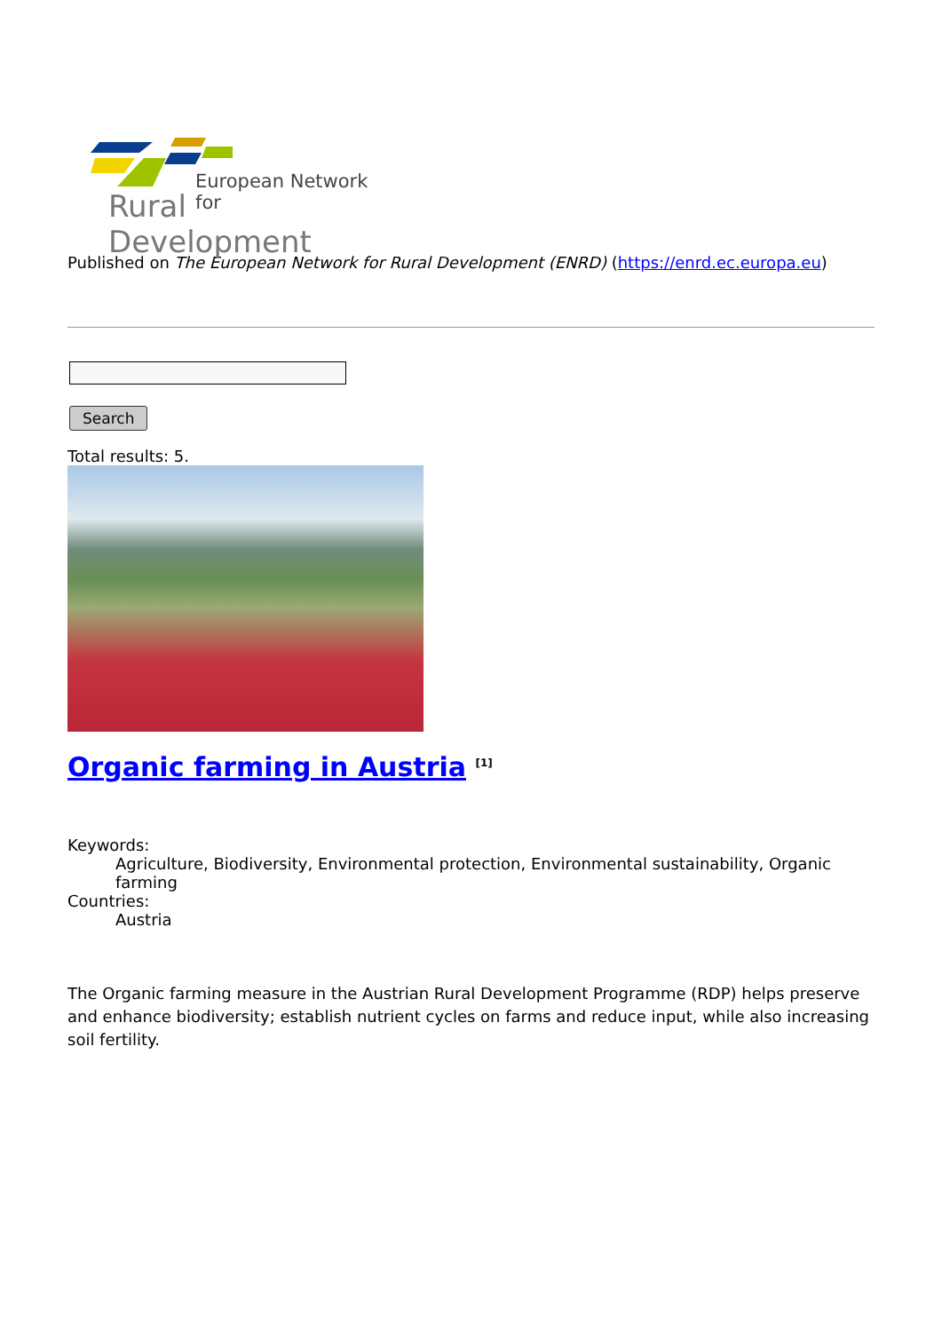European Network for
Rural Development
Published on The European Network for Rural Development (ENRD) (https://enrd.ec.europa.eu)
Search
Total results: 5.
Organic farming in Austria <sup>[1]</sup>
Keywords:
Agriculture, Biodiversity, Environmental protection, Environmental sustainability, Organic farming
Countries:
Austria
The Organic farming measure in the Austrian Rural Development Programme (RDP) helps preserve and enhance biodiversity; establish nutrient cycles on farms and reduce input, while also increasing soil fertility.